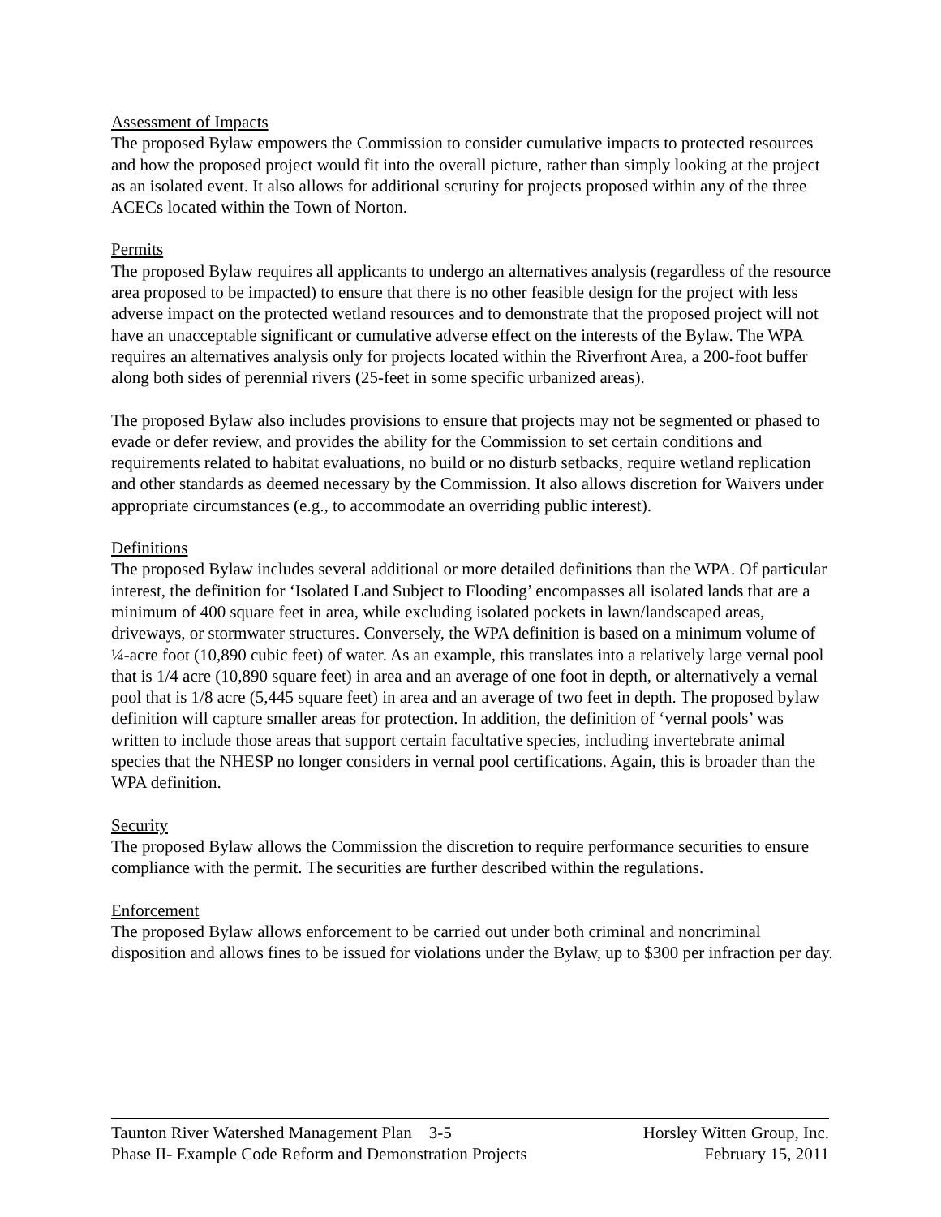Assessment of Impacts
The proposed Bylaw empowers the Commission to consider cumulative impacts to protected resources and how the proposed project would fit into the overall picture, rather than simply looking at the project as an isolated event. It also allows for additional scrutiny for projects proposed within any of the three ACECs located within the Town of Norton.
Permits
The proposed Bylaw requires all applicants to undergo an alternatives analysis (regardless of the resource area proposed to be impacted) to ensure that there is no other feasible design for the project with less adverse impact on the protected wetland resources and to demonstrate that the proposed project will not have an unacceptable significant or cumulative adverse effect on the interests of the Bylaw. The WPA requires an alternatives analysis only for projects located within the Riverfront Area, a 200-foot buffer along both sides of perennial rivers (25-feet in some specific urbanized areas).
The proposed Bylaw also includes provisions to ensure that projects may not be segmented or phased to evade or defer review, and provides the ability for the Commission to set certain conditions and requirements related to habitat evaluations, no build or no disturb setbacks, require wetland replication and other standards as deemed necessary by the Commission. It also allows discretion for Waivers under appropriate circumstances (e.g., to accommodate an overriding public interest).
Definitions
The proposed Bylaw includes several additional or more detailed definitions than the WPA. Of particular interest, the definition for ‘Isolated Land Subject to Flooding’ encompasses all isolated lands that are a minimum of 400 square feet in area, while excluding isolated pockets in lawn/landscaped areas, driveways, or stormwater structures. Conversely, the WPA definition is based on a minimum volume of ¼-acre foot (10,890 cubic feet) of water. As an example, this translates into a relatively large vernal pool that is 1/4 acre (10,890 square feet) in area and an average of one foot in depth, or alternatively a vernal pool that is 1/8 acre (5,445 square feet) in area and an average of two feet in depth. The proposed bylaw definition will capture smaller areas for protection. In addition, the definition of ‘vernal pools’ was written to include those areas that support certain facultative species, including invertebrate animal species that the NHESP no longer considers in vernal pool certifications. Again, this is broader than the WPA definition.
Security
The proposed Bylaw allows the Commission the discretion to require performance securities to ensure compliance with the permit. The securities are further described within the regulations.
Enforcement
The proposed Bylaw allows enforcement to be carried out under both criminal and noncriminal disposition and allows fines to be issued for violations under the Bylaw, up to $300 per infraction per day.
Taunton River Watershed Management Plan 3-5 Horsley Witten Group, Inc.
Phase II- Example Code Reform and Demonstration Projects February 15, 2011